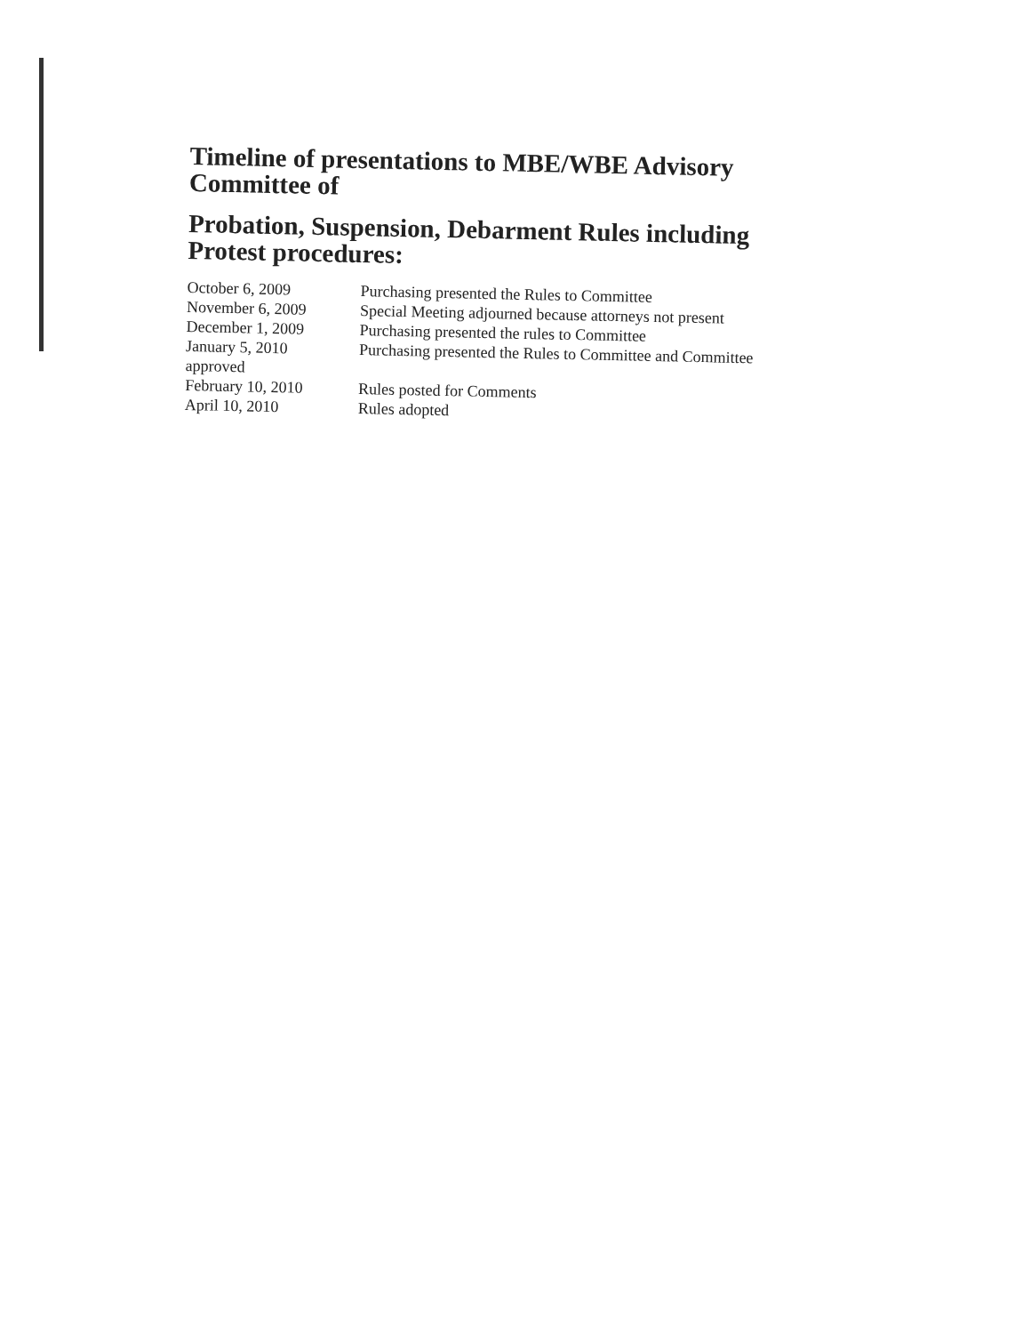Timeline of presentations to MBE/WBE Advisory
Committee of
Probation, Suspension, Debarment Rules including
Protest procedures:
October 6, 2009
Purchasing presented the Rules to Committee
November 6, 2009
Special Meeting adjourned because attorneys not present
December 1, 2009
Purchasing presented the rules to Committee
January 5, 2010
Purchasing presented the Rules to Committee and Committee
approved
February 10, 2010
Rules posted for Comments
April 10, 2010
Rules adopted